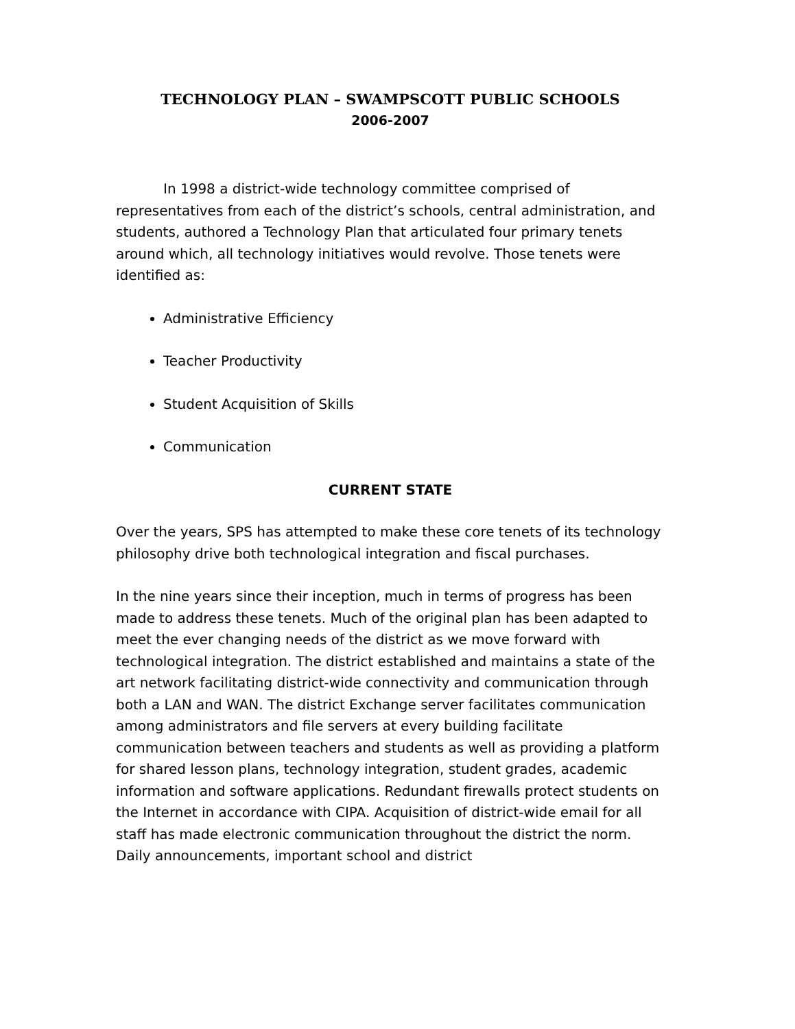TECHNOLOGY PLAN – SWAMPSCOTT PUBLIC SCHOOLS
2006-2007
In 1998 a district-wide technology committee comprised of representatives from each of the district’s schools, central administration, and students, authored a Technology Plan that articulated four primary tenets around which, all technology initiatives would revolve. Those tenets were identified as:
Administrative Efficiency
Teacher Productivity
Student Acquisition of Skills
Communication
CURRENT STATE
Over the years, SPS has attempted to make these core tenets of its technology philosophy drive both technological integration and fiscal purchases.
In the nine years since their inception, much in terms of progress has been made to address these tenets. Much of the original plan has been adapted to meet the ever changing needs of the district as we move forward with technological integration. The district established and maintains a state of the art network facilitating district-wide connectivity and communication through both a LAN and WAN. The district Exchange server facilitates communication among administrators and file servers at every building facilitate communication between teachers and students as well as providing a platform for shared lesson plans, technology integration, student grades, academic information and software applications. Redundant firewalls protect students on the Internet in accordance with CIPA. Acquisition of district-wide email for all staff has made electronic communication throughout the district the norm. Daily announcements, important school and district